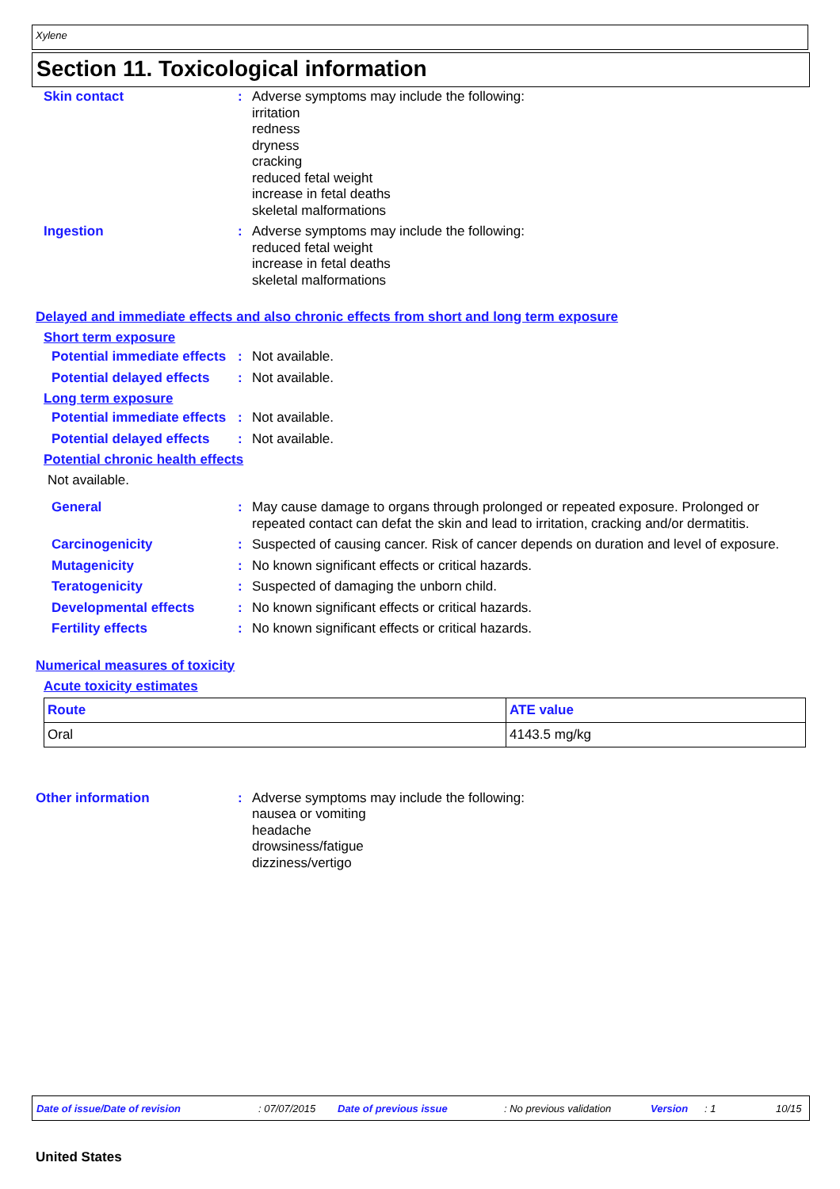Xylene
Section 11. Toxicological information
Skin contact : Adverse symptoms may include the following:
irritation
redness
dryness
cracking
reduced fetal weight
increase in fetal deaths
skeletal malformations
Ingestion : Adverse symptoms may include the following:
reduced fetal weight
increase in fetal deaths
skeletal malformations
Delayed and immediate effects and also chronic effects from short and long term exposure
Short term exposure
Potential immediate effects
: Not available.
Potential delayed effects
: Not available.
Long term exposure
Potential immediate effects
: Not available.
Potential delayed effects
: Not available.
Potential chronic health effects
Not available.
General : May cause damage to organs through prolonged or repeated exposure. Prolonged or repeated contact can defat the skin and lead to irritation, cracking and/or dermatitis.
Carcinogenicity : Suspected of causing cancer. Risk of cancer depends on duration and level of exposure.
Mutagenicity : No known significant effects or critical hazards.
Teratogenicity : Suspected of damaging the unborn child.
Developmental effects : No known significant effects or critical hazards.
Fertility effects : No known significant effects or critical hazards.
Numerical measures of toxicity
Acute toxicity estimates
| Route | ATE value |
| --- | --- |
| Oral | 4143.5 mg/kg |
Other information : Adverse symptoms may include the following:
nausea or vomiting
headache
drowsiness/fatigue
dizziness/vertigo
Date of issue/Date of revision: 07/07/2015 Date of previous issue: No previous validation Version: 1 10/15
United States